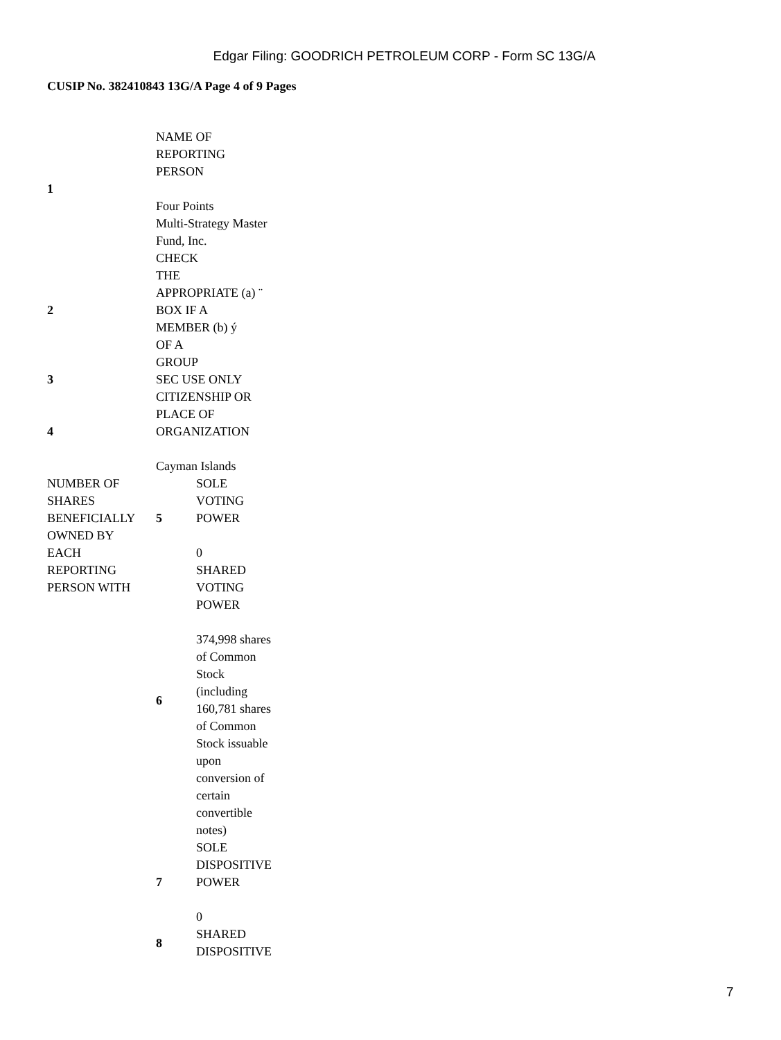Edgar Filing: GOODRICH PETROLEUM CORP - Form SC 13G/A
CUSIP No. 382410843 13G/A Page 4 of 9 Pages
| 1 | NAME OF REPORTING PERSON Four Points Multi-Strategy Master Fund, Inc. | |
| 2 | CHECK THE APPROPRIATE (a) ¨ BOX IF A MEMBER (b) ý OF A GROUP | |
| 3 | SEC USE ONLY | |
| 4 | CITIZENSHIP OR PLACE OF ORGANIZATION Cayman Islands | |
| NUMBER OF SHARES BENEFICIALLY OWNED BY EACH REPORTING PERSON WITH | 5 | SOLE VOTING POWER 0 |
| | 6 | SHARED VOTING POWER 374,998 shares of Common Stock (including 160,781 shares of Common Stock issuable upon conversion of certain convertible notes) |
| | 7 | SOLE DISPOSITIVE POWER 0 |
| | 8 | SHARED DISPOSITIVE |
7